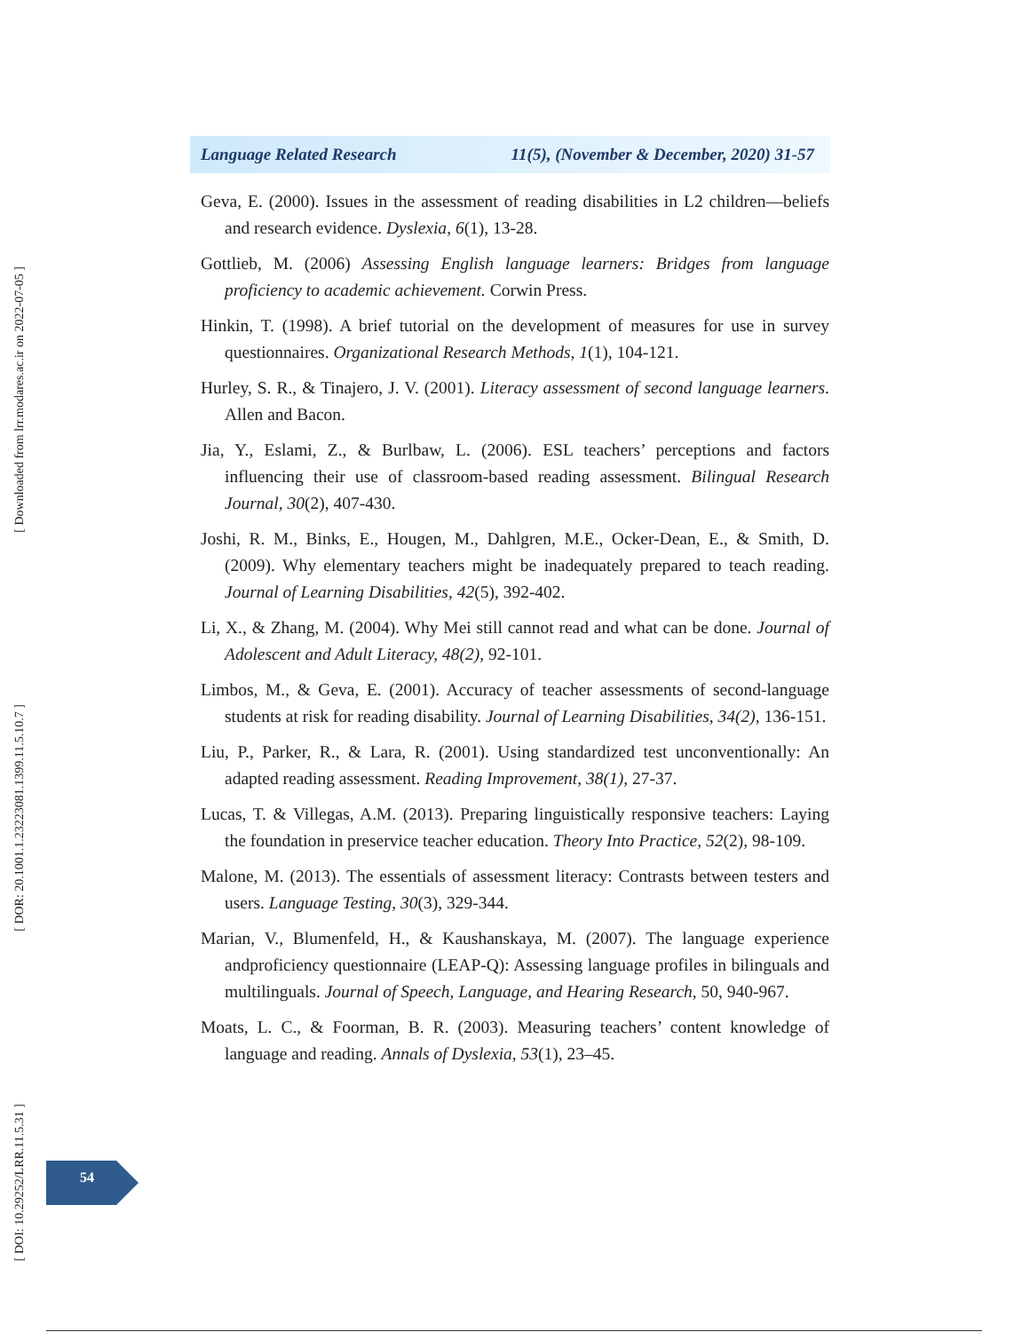[ Downloaded from lrr.modares.ac.ir on 2022-07-05 ]
[ DOR: 20.1001.1.23223081.1399.11.5.10.7 ]
[ DOI: 10.29252/LRR.11.5.31 ]
Language Related Research 11(5), (November & December, 2020) 31-57
Geva, E. (2000). Issues in the assessment of reading disabilities in L2 children—beliefs and research evidence. Dyslexia, 6(1), 13-28.
Gottlieb, M. (2006) Assessing English language learners: Bridges from language proficiency to academic achievement. Corwin Press.
Hinkin, T. (1998). A brief tutorial on the development of measures for use in survey questionnaires. Organizational Research Methods, 1(1), 104-121.
Hurley, S. R., & Tinajero, J. V. (2001). Literacy assessment of second language learners. Allen and Bacon.
Jia, Y., Eslami, Z., & Burlbaw, L. (2006). ESL teachers’ perceptions and factors influencing their use of classroom-based reading assessment. Bilingual Research Journal, 30(2), 407-430.
Joshi, R. M., Binks, E., Hougen, M., Dahlgren, M.E., Ocker-Dean, E., & Smith, D. (2009). Why elementary teachers might be inadequately prepared to teach reading. Journal of Learning Disabilities, 42(5), 392-402.
Li, X., & Zhang, M. (2004). Why Mei still cannot read and what can be done. Journal of Adolescent and Adult Literacy, 48(2), 92-101.
Limbos, M., & Geva, E. (2001). Accuracy of teacher assessments of second-language students at risk for reading disability. Journal of Learning Disabilities, 34(2), 136-151.
Liu, P., Parker, R., & Lara, R. (2001). Using standardized test unconventionally: An adapted reading assessment. Reading Improvement, 38(1), 27-37.
Lucas, T. & Villegas, A.M. (2013). Preparing linguistically responsive teachers: Laying the foundation in preservice teacher education. Theory Into Practice, 52(2), 98-109.
Malone, M. (2013). The essentials of assessment literacy: Contrasts between testers and users. Language Testing, 30(3), 329-344.
Marian, V., Blumenfeld, H., & Kaushanskaya, M. (2007). The language experience andproficiency questionnaire (LEAP-Q): Assessing language profiles in bilinguals and multilinguals. Journal of Speech, Language, and Hearing Research, 50, 940-967.
Moats, L. C., & Foorman, B. R. (2003). Measuring teachers’ content knowledge of language and reading. Annals of Dyslexia, 53(1), 23–45.
54